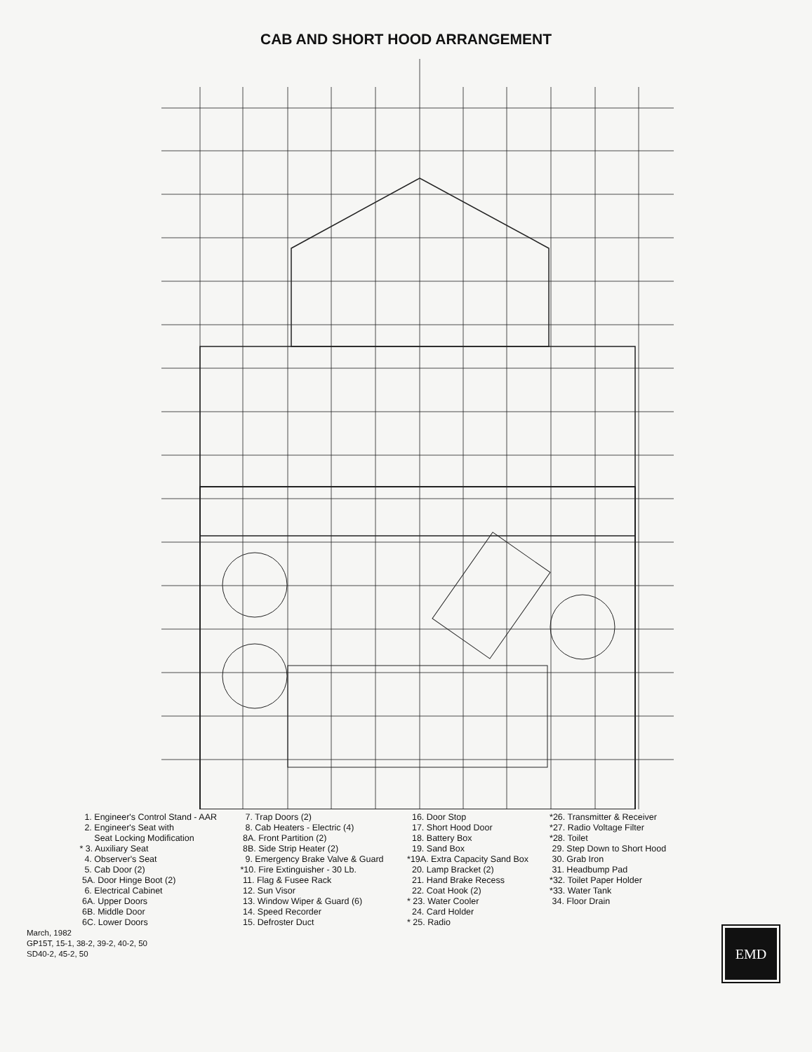CAB AND SHORT HOOD ARRANGEMENT
1. Engineer's Control Stand - AAR
2. Engineer's Seat with
Seat Locking Modification
* 3. Auxiliary Seat
4. Observer's Seat
5. Cab Door (2)
5A. Door Hinge Boot (2)
6. Electrical Cabinet
6A. Upper Doors
6B. Middle Door
6C. Lower Doors
7. Trap Doors (2)
8. Cab Heaters - Electric (4)
8A. Front Partition (2)
8B. Side Strip Heater (2)
9. Emergency Brake Valve & Guard
*10. Fire Extinguisher - 30 Lb.
11. Flag & Fusee Rack
12. Sun Visor
13. Window Wiper & Guard (6)
14. Speed Recorder
15. Defroster Duct
16. Door Stop
17. Short Hood Door
18. Battery Box
19. Sand Box
*19A. Extra Capacity Sand Box
20. Lamp Bracket (2)
21. Hand Brake Recess
22. Coat Hook (2)
* 23. Water Cooler
24. Card Holder
* 25. Radio
*26. Transmitter & Receiver
*27. Radio Voltage Filter
*28. Toilet
29. Step Down to Short Hood
30. Grab Iron
31. Headbump Pad
*32. Toilet Paper Holder
*33. Water Tank
34. Floor Drain
March, 1982
GP15T, 15-1, 38-2, 39-2, 40-2, 50
SD40-2, 45-2, 50
EMD